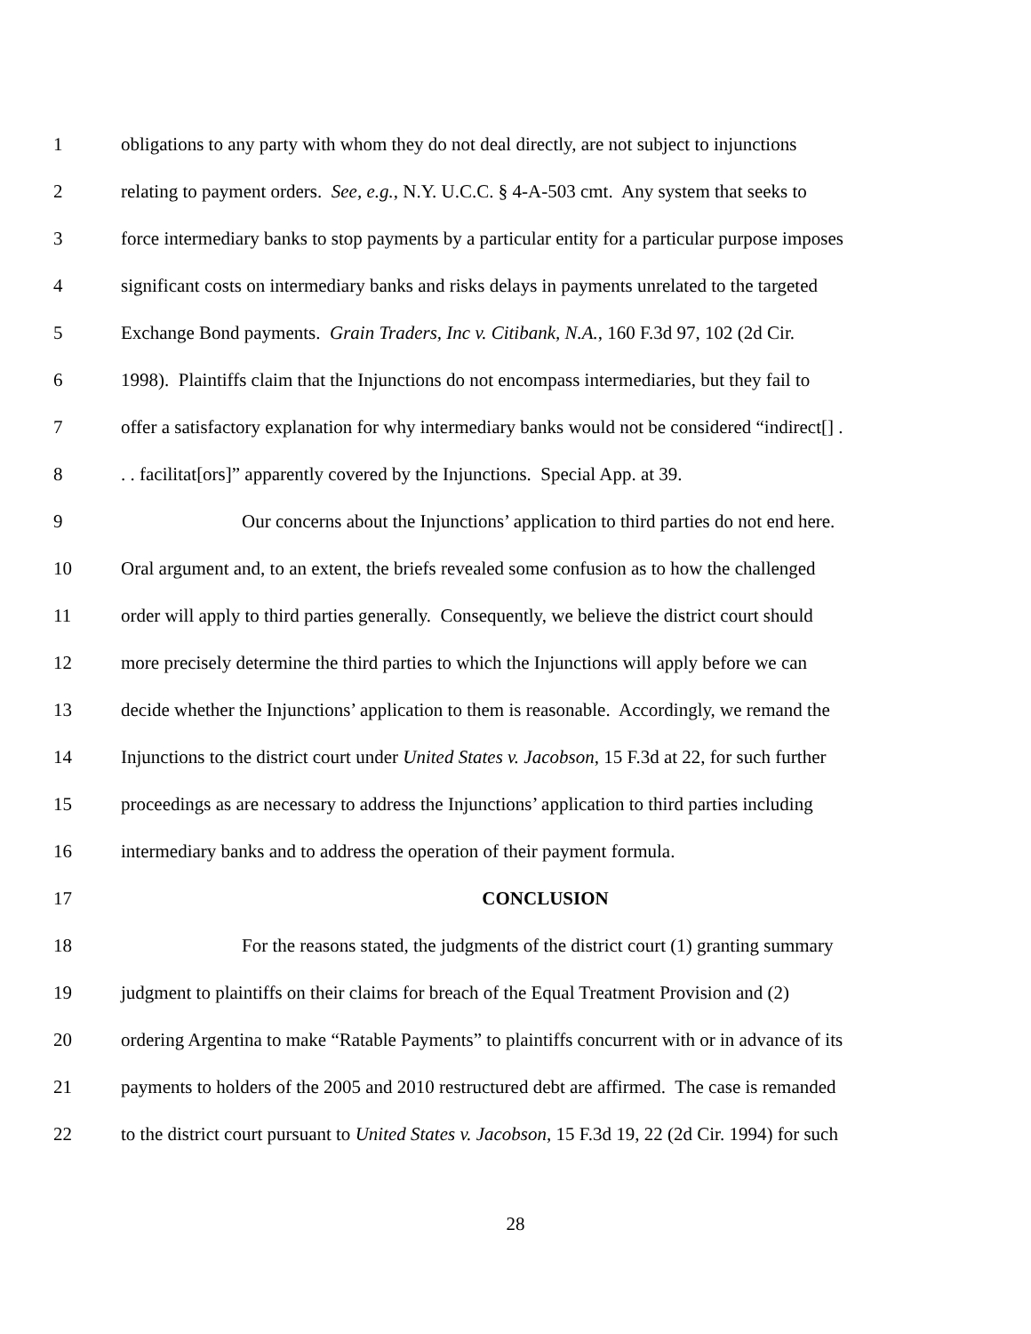1 obligations to any party with whom they do not deal directly, are not subject to injunctions
2 relating to payment orders. See, e.g., N.Y. U.C.C. § 4-A-503 cmt. Any system that seeks to
3 force intermediary banks to stop payments by a particular entity for a particular purpose imposes
4 significant costs on intermediary banks and risks delays in payments unrelated to the targeted
5 Exchange Bond payments. Grain Traders, Inc v. Citibank, N.A., 160 F.3d 97, 102 (2d Cir.
6 1998). Plaintiffs claim that the Injunctions do not encompass intermediaries, but they fail to
7 offer a satisfactory explanation for why intermediary banks would not be considered “indirect[] .
8. . facilitat[ors]” apparently covered by the Injunctions. Special App. at 39.
9 Our concerns about the Injunctions’ application to third parties do not end here.
10 Oral argument and, to an extent, the briefs revealed some confusion as to how the challenged
11 order will apply to third parties generally. Consequently, we believe the district court should
12 more precisely determine the third parties to which the Injunctions will apply before we can
13 decide whether the Injunctions’ application to them is reasonable. Accordingly, we remand the
14 Injunctions to the district court under United States v. Jacobson, 15 F.3d at 22, for such further
15 proceedings as are necessary to address the Injunctions’ application to third parties including
16 intermediary banks and to address the operation of their payment formula.
17 CONCLUSION
18 For the reasons stated, the judgments of the district court (1) granting summary
19 judgment to plaintiffs on their claims for breach of the Equal Treatment Provision and (2)
20 ordering Argentina to make “Ratable Payments” to plaintiffs concurrent with or in advance of its
21 payments to holders of the 2005 and 2010 restructured debt are affirmed. The case is remanded
22 to the district court pursuant to United States v. Jacobson, 15 F.3d 19, 22 (2d Cir. 1994) for such
28